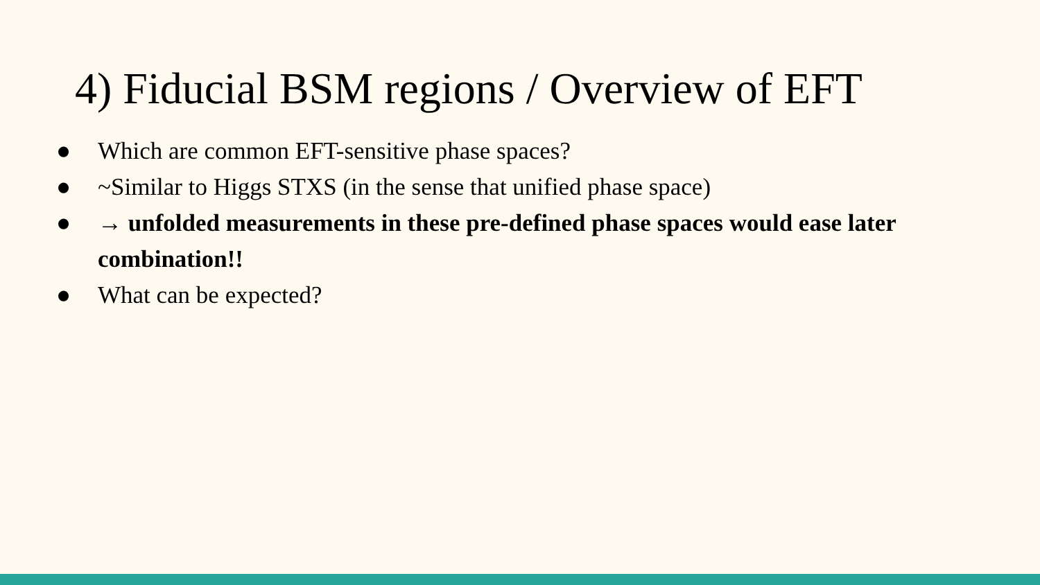4) Fiducial BSM regions / Overview of EFT
● Which are common EFT-sensitive phase spaces?
● ~Similar to Higgs STXS (in the sense that unified phase space)
● → unfolded measurements in these pre-defined phase spaces would ease later combination!!
● What can be expected?